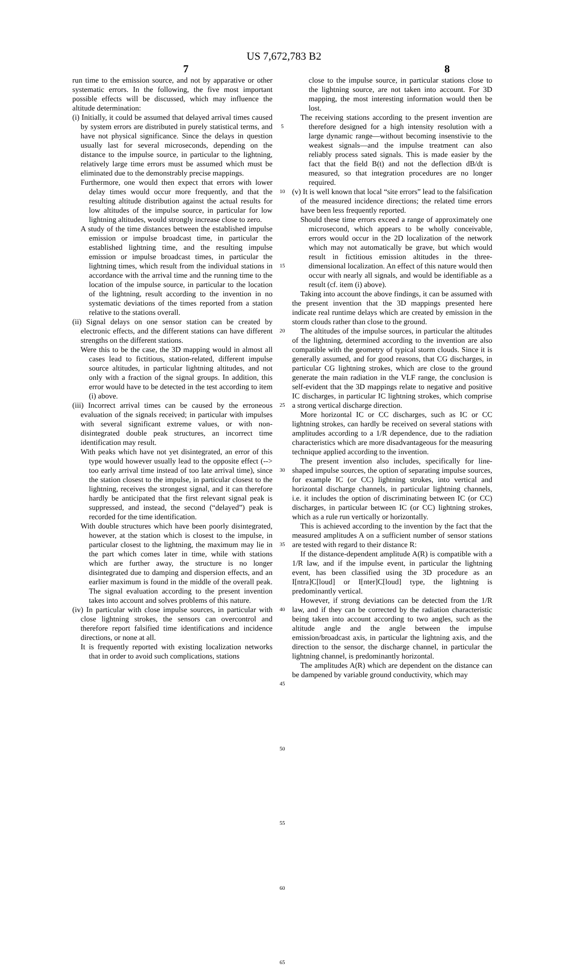US 7,672,783 B2
7 8
run time to the emission source, and not by apparative or other systematic errors. In the following, the five most important possible effects will be discussed, which may influence the altitude determination:
(i) Initially, it could be assumed that delayed arrival times caused by system errors are distributed in purely statistical terms, and have not physical significance. Since the delays in question usually last for several microseconds, depending on the distance to the impulse source, in particular to the lightning, relatively large time errors must be assumed which must be eliminated due to the demonstrably precise mappings.
Furthermore, one would then expect that errors with lower delay times would occur more frequently, and that the resulting altitude distribution against the actual results for low altitudes of the impulse source, in particular for low lightning altitudes, would strongly increase close to zero.
A study of the time distances between the established impulse emission or impulse broadcast time, in particular the established lightning time, and the resulting impulse emission or impulse broadcast times, in particular the lightning times, which result from the individual stations in accordance with the arrival time and the running time to the location of the impulse source, in particular to the location of the lightning, result according to the invention in no systematic deviations of the times reported from a station relative to the stations overall.
(ii) Signal delays on one sensor station can be created by electronic effects, and the different stations can have different strengths on the different stations.
Were this to be the case, the 3D mapping would in almost all cases lead to fictitious, station-related, different impulse source altitudes, in particular lightning altitudes, and not only with a fraction of the signal groups. In addition, this error would have to be detected in the test according to item (i) above.
(iii) Incorrect arrival times can be caused by the erroneous evaluation of the signals received; in particular with impulses with several significant extreme values, or with non-disintegrated double peak structures, an incorrect time identification may result.
With peaks which have not yet disintegrated, an error of this type would however usually lead to the opposite effect (--> too early arrival time instead of too late arrival time), since the station closest to the impulse, in particular closest to the lightning, receives the strongest signal, and it can therefore hardly be anticipated that the first relevant signal peak is suppressed, and instead, the second (“delayed”) peak is recorded for the time identification.
With double structures which have been poorly disintegrated, however, at the station which is closest to the impulse, in particular closest to the lightning, the maximum may lie in the part which comes later in time, while with stations which are further away, the structure is no longer disintegrated due to damping and dispersion effects, and an earlier maximum is found in the middle of the overall peak. The signal evaluation according to the present invention takes into account and solves problems of this nature.
(iv) In particular with close impulse sources, in particular with close lightning strokes, the sensors can overcontrol and therefore report falsified time identifications and incidence directions, or none at all.
It is frequently reported with existing localization networks that in order to avoid such complications, stations
5
10
15
20
25
30
35
40
45
50
55
60
65
close to the impulse source, in particular stations close to the lightning source, are not taken into account. For 3D mapping, the most interesting information would then be lost.
The receiving stations according to the present invention are therefore designed for a high intensity resolution with a large dynamic range—without becoming insenstivie to the weakest signals—and the impulse treatment can also reliably process sated signals. This is made easier by the fact that the field B(t) and not the deflection dB/dt is measured, so that integration procedures are no longer required.
(v) It is well known that local “site errors” lead to the falsification of the measured incidence directions; the related time errors have been less frequently reported.
Should these time errors exceed a range of approximately one microsecond, which appears to be wholly conceivable, errors would occur in the 2D localization of the network which may not automatically be grave, but which would result in fictitious emission altitudes in the three-dimensional localization. An effect of this nature would then occur with nearly all signals, and would be identifiable as a result (cf. item (i) above).
Taking into account the above findings, it can be assumed with the present invention that the 3D mappings presented here indicate real runtime delays which are created by emission in the storm clouds rather than close to the ground.
The altitudes of the impulse sources, in particular the altitudes of the lightning, determined according to the invention are also compatible with the geometry of typical storm clouds. Since it is generally assumed, and for good reasons, that CG discharges, in particular CG lightning strokes, which are close to the ground generate the main radiation in the VLF range, the conclusion is self-evident that the 3D mappings relate to negative and positive IC discharges, in particular IC lightning strokes, which comprise a strong vertical discharge direction.
More horizontal IC or CC discharges, such as IC or CC lightning strokes, can hardly be received on several stations with amplitudes according to a 1/R dependence, due to the radiation characteristics which are more disadvantageous for the measuring technique applied according to the invention.
The present invention also includes, specifically for line-shaped impulse sources, the option of separating impulse sources, for example IC (or CC) lightning strokes, into vertical and horizontal discharge channels, in particular lightning channels, i.e. it includes the option of discriminating between IC (or CC) discharges, in particular between IC (or CC) lightning strokes, which as a rule run vertically or horizontally.
This is achieved according to the invention by the fact that the measured amplitudes A on a sufficient number of sensor stations are tested with regard to their distance R:
If the distance-dependent amplitude A(R) is compatible with a 1/R law, and if the impulse event, in particular the lightning event, has been classified using the 3D procedure as an I[ntra]C[loud] or I[nter]C[loud] type, the lightning is predominantly vertical.
However, if strong deviations can be detected from the 1/R law, and if they can be corrected by the radiation characteristic being taken into account according to two angles, such as the altitude angle and the angle between the impulse emission/broadcast axis, in particular the lightning axis, and the direction to the sensor, the discharge channel, in particular the lightning channel, is predominantly horizontal.
The amplitudes A(R) which are dependent on the distance can be dampened by variable ground conductivity, which may